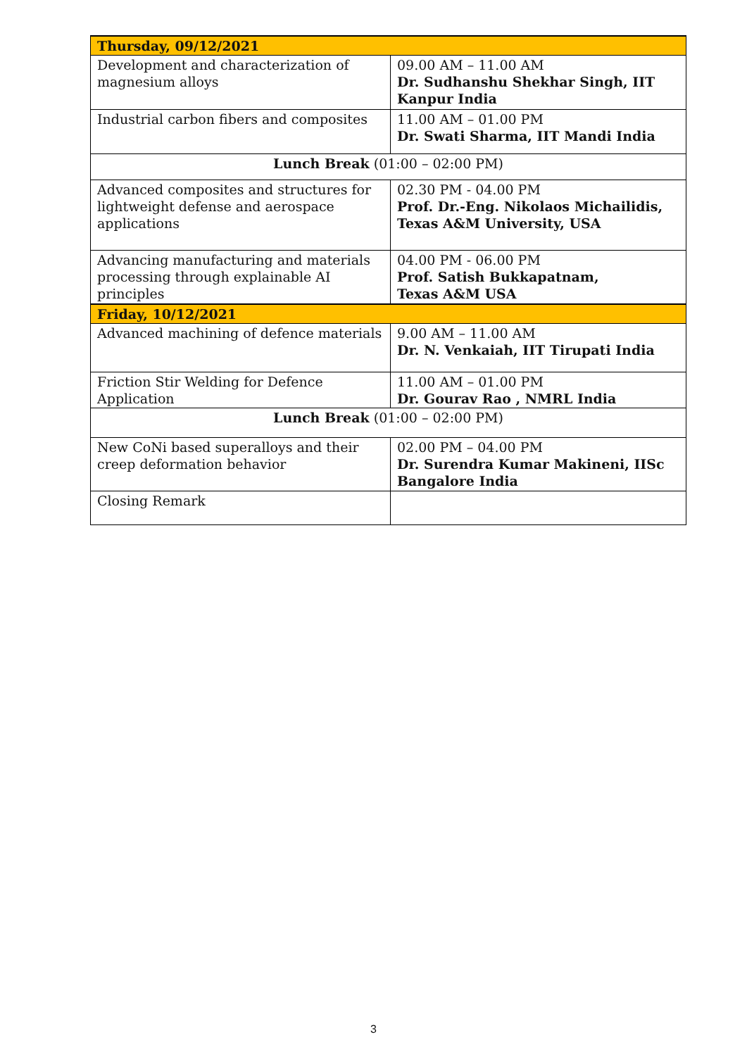| Thursday, 09/12/2021 | |
| Development and characterization of magnesium alloys | 09.00 AM – 11.00 AM Dr. Sudhanshu Shekhar Singh, IIT Kanpur India |
| Industrial carbon fibers and composites | 11.00 AM – 01.00 PM Dr. Swati Sharma, IIT Mandi India |
| Lunch Break (01:00 – 02:00 PM) | |
| Advanced composites and structures for lightweight defense and aerospace applications | 02.30 PM - 04.00 PM Prof. Dr.-Eng. Nikolaos Michailidis, Texas A&M University, USA |
| Advancing manufacturing and materials processing through explainable AI principles | 04.00 PM - 06.00 PM Prof. Satish Bukkapatnam, Texas A&M USA |
| Friday, 10/12/2021 | |
| Advanced machining of defence materials | 9.00 AM – 11.00 AM Dr. N. Venkaiah, IIT Tirupati India |
| Friction Stir Welding for Defence Application | 11.00 AM – 01.00 PM Dr. Gourav Rao , NMRL India |
| Lunch Break (01:00 – 02:00 PM) | |
| New CoNi based superalloys and their creep deformation behavior | 02.00 PM – 04.00 PM Dr. Surendra Kumar Makineni, IISc Bangalore India |
| Closing Remark | |
3